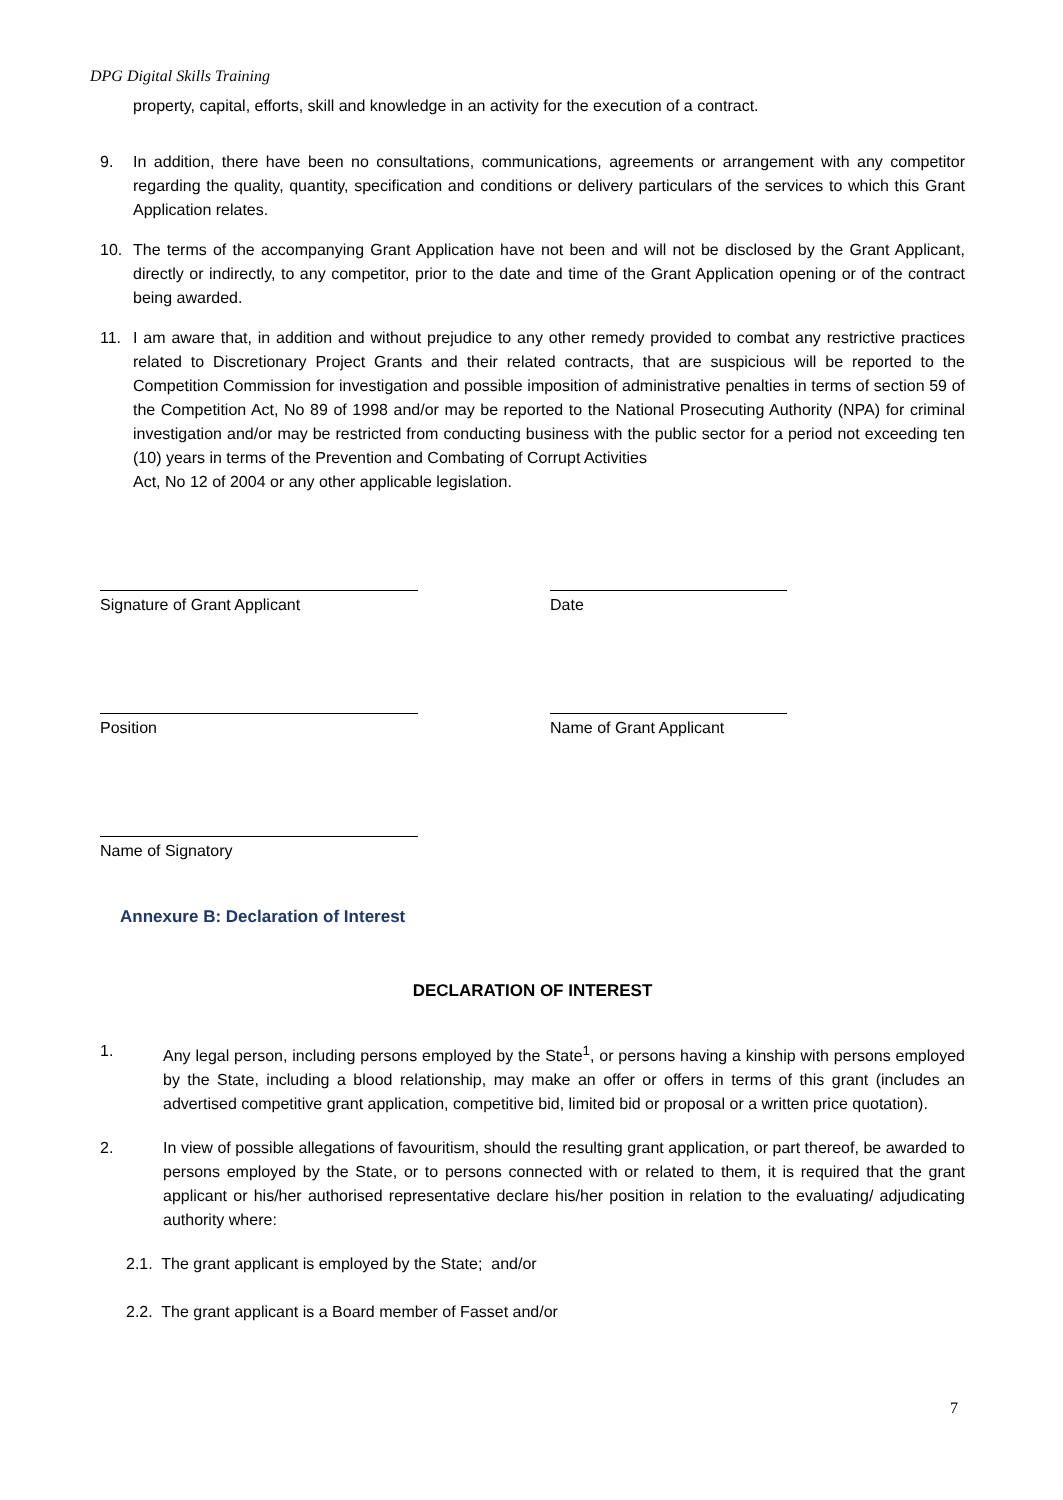DPG Digital Skills Training
property, capital, efforts, skill and knowledge in an activity for the execution of a contract.
9. In addition, there have been no consultations, communications, agreements or arrangement with any competitor regarding the quality, quantity, specification and conditions or delivery particulars of the services to which this Grant Application relates.
10. The terms of the accompanying Grant Application have not been and will not be disclosed by the Grant Applicant, directly or indirectly, to any competitor, prior to the date and time of the Grant Application opening or of the contract being awarded.
11. I am aware that, in addition and without prejudice to any other remedy provided to combat any restrictive practices related to Discretionary Project Grants and their related contracts, that are suspicious will be reported to the Competition Commission for investigation and possible imposition of administrative penalties in terms of section 59 of the Competition Act, No 89 of 1998 and/or may be reported to the National Prosecuting Authority (NPA) for criminal investigation and/or may be restricted from conducting business with the public sector for a period not exceeding ten (10) years in terms of the Prevention and Combating of Corrupt Activities
Act, No 12 of 2004 or any other applicable legislation.
Signature of Grant Applicant Date
Position Name of Grant Applicant
Name of Signatory
Annexure B: Declaration of Interest
DECLARATION OF INTEREST
1. Any legal person, including persons employed by the State<sup>1</sup>, or persons having a kinship with persons employed by the State, including a blood relationship, may make an offer or offers in terms of this grant (includes an advertised competitive grant application, competitive bid, limited bid or proposal or a written price quotation).
2. In view of possible allegations of favouritism, should the resulting grant application, or part thereof, be awarded to persons employed by the State, or to persons connected with or related to them, it is required that the grant applicant or his/her authorised representative declare his/her position in relation to the evaluating/ adjudicating authority where:
2.1. The grant applicant is employed by the State; and/or
2.2. The grant applicant is a Board member of Fasset and/or
7